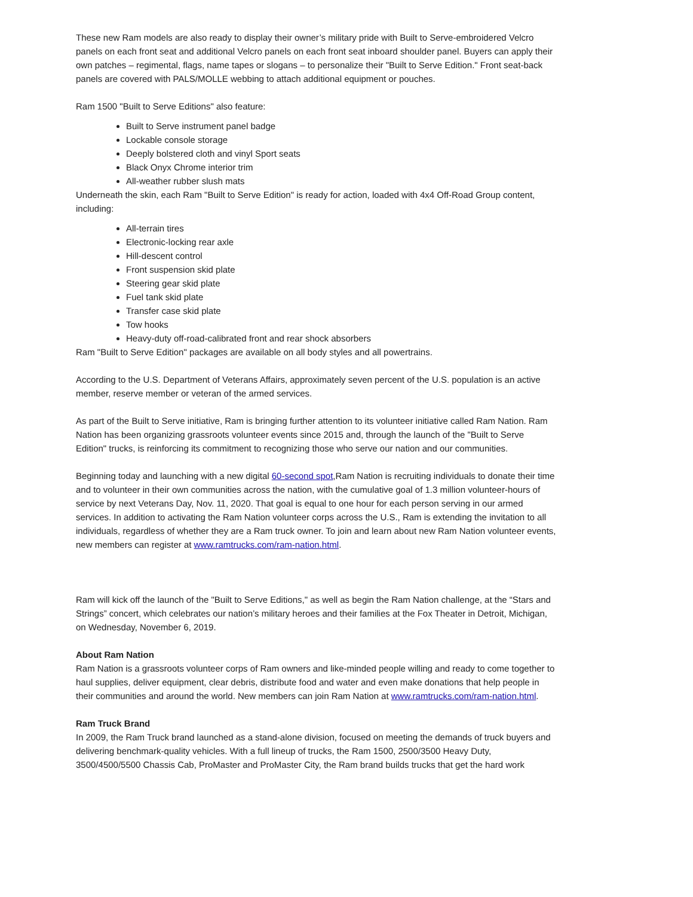These new Ram models are also ready to display their owner’s military pride with Built to Serve-embroidered Velcro panels on each front seat and additional Velcro panels on each front seat inboard shoulder panel. Buyers can apply their own patches – regimental, flags, name tapes or slogans – to personalize their "Built to Serve Edition." Front seat-back panels are covered with PALS/MOLLE webbing to attach additional equipment or pouches.
Ram 1500 "Built to Serve Editions" also feature:
Built to Serve instrument panel badge
Lockable console storage
Deeply bolstered cloth and vinyl Sport seats
Black Onyx Chrome interior trim
All-weather rubber slush mats
Underneath the skin, each Ram "Built to Serve Edition" is ready for action, loaded with 4x4 Off-Road Group content, including:
All-terrain tires
Electronic-locking rear axle
Hill-descent control
Front suspension skid plate
Steering gear skid plate
Fuel tank skid plate
Transfer case skid plate
Tow hooks
Heavy-duty off-road-calibrated front and rear shock absorbers
Ram "Built to Serve Edition" packages are available on all body styles and all powertrains.
According to the U.S. Department of Veterans Affairs, approximately seven percent of the U.S. population is an active member, reserve member or veteran of the armed services.
As part of the Built to Serve initiative, Ram is bringing further attention to its volunteer initiative called Ram Nation. Ram Nation has been organizing grassroots volunteer events since 2015 and, through the launch of the "Built to Serve Edition" trucks, is reinforcing its commitment to recognizing those who serve our nation and our communities.
Beginning today and launching with a new digital 60-second spot,Ram Nation is recruiting individuals to donate their time and to volunteer in their own communities across the nation, with the cumulative goal of 1.3 million volunteer-hours of service by next Veterans Day, Nov. 11, 2020. That goal is equal to one hour for each person serving in our armed services. In addition to activating the Ram Nation volunteer corps across the U.S., Ram is extending the invitation to all individuals, regardless of whether they are a Ram truck owner. To join and learn about new Ram Nation volunteer events, new members can register at www.ramtrucks.com/ram-nation.html.
Ram will kick off the launch of the "Built to Serve Editions," as well as begin the Ram Nation challenge, at the “Stars and Strings” concert, which celebrates our nation’s military heroes and their families at the Fox Theater in Detroit, Michigan, on Wednesday, November 6, 2019.
About Ram Nation
Ram Nation is a grassroots volunteer corps of Ram owners and like-minded people willing and ready to come together to haul supplies, deliver equipment, clear debris, distribute food and water and even make donations that help people in their communities and around the world. New members can join Ram Nation at www.ramtrucks.com/ram-nation.html.
Ram Truck Brand
In 2009, the Ram Truck brand launched as a stand-alone division, focused on meeting the demands of truck buyers and delivering benchmark-quality vehicles. With a full lineup of trucks, the Ram 1500, 2500/3500 Heavy Duty, 3500/4500/5500 Chassis Cab, ProMaster and ProMaster City, the Ram brand builds trucks that get the hard work